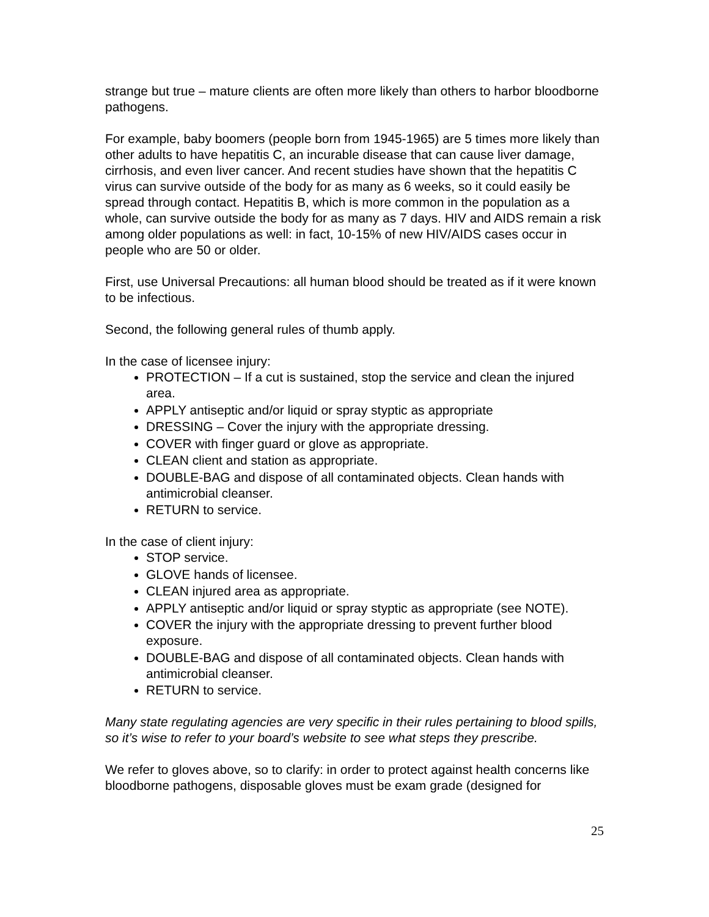strange but true – mature clients are often more likely than others to harbor bloodborne pathogens.
For example, baby boomers (people born from 1945-1965) are 5 times more likely than other adults to have hepatitis C, an incurable disease that can cause liver damage, cirrhosis, and even liver cancer. And recent studies have shown that the hepatitis C virus can survive outside of the body for as many as 6 weeks, so it could easily be spread through contact. Hepatitis B, which is more common in the population as a whole, can survive outside the body for as many as 7 days. HIV and AIDS remain a risk among older populations as well: in fact, 10-15% of new HIV/AIDS cases occur in people who are 50 or older.
First, use Universal Precautions: all human blood should be treated as if it were known to be infectious.
Second, the following general rules of thumb apply.
In the case of licensee injury:
PROTECTION – If a cut is sustained, stop the service and clean the injured area.
APPLY antiseptic and/or liquid or spray styptic as appropriate
DRESSING – Cover the injury with the appropriate dressing.
COVER with finger guard or glove as appropriate.
CLEAN client and station as appropriate.
DOUBLE-BAG and dispose of all contaminated objects. Clean hands with antimicrobial cleanser.
RETURN to service.
In the case of client injury:
STOP service.
GLOVE hands of licensee.
CLEAN injured area as appropriate.
APPLY antiseptic and/or liquid or spray styptic as appropriate (see NOTE).
COVER the injury with the appropriate dressing to prevent further blood exposure.
DOUBLE-BAG and dispose of all contaminated objects. Clean hands with antimicrobial cleanser.
RETURN to service.
Many state regulating agencies are very specific in their rules pertaining to blood spills, so it’s wise to refer to your board’s website to see what steps they prescribe.
We refer to gloves above, so to clarify: in order to protect against health concerns like bloodborne pathogens, disposable gloves must be exam grade (designed for
25